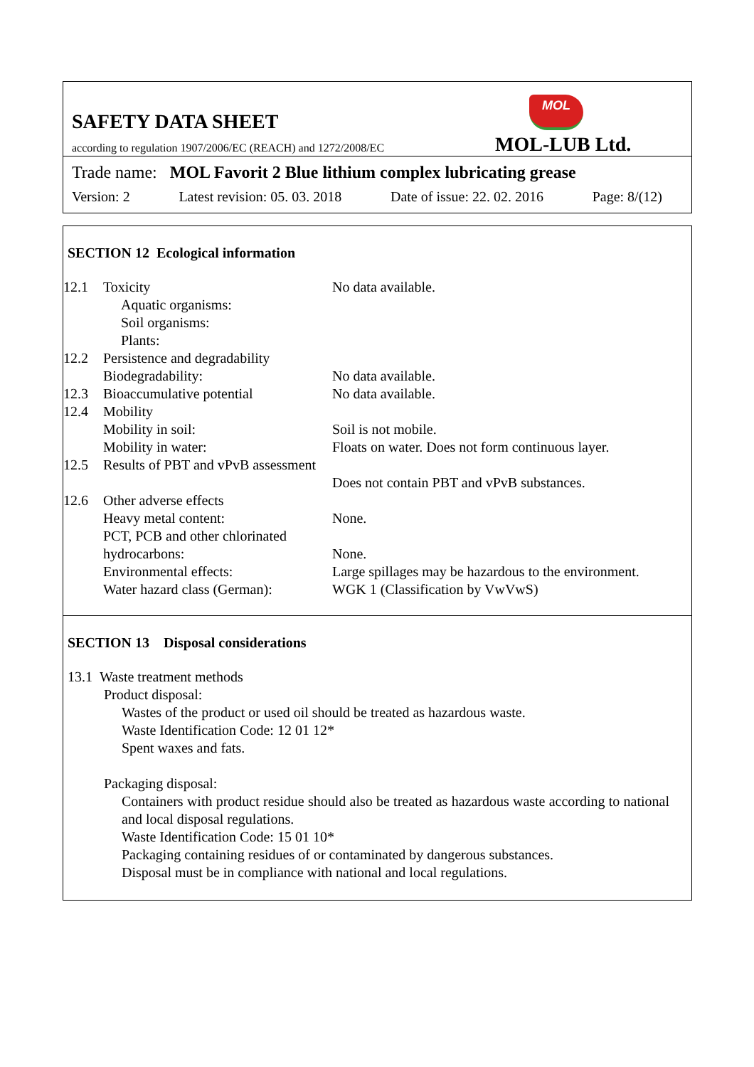SAFETY DATA SHEET
MOL
according to regulation 1907/2006/EC (REACH) and 1272/2008/EC
MOL-LUB Ltd.
Trade name: MOL Favorit 2 Blue lithium complex lubricating grease
Version: 2 Latest revision: 05. 03. 2018 Date of issue: 22. 02. 2016 Page: 8/(12)
SECTION 12 Ecological information
| 12.1 | Toxicity | No data available. |
| | Aquatic organisms: | |
| | Soil organisms: | |
| | Plants: | |
| 12.2 | Persistence and degradability | |
| | Biodegradability: | No data available. |
| 12.3 | Bioaccumulative potential | No data available. |
| 12.4 | Mobility | |
| | Mobility in soil: | Soil is not mobile. |
| | Mobility in water: | Floats on water. Does not form continuous layer. |
| 12.5 | Results of PBT and vPvB assessment | Does not contain PBT and vPvB substances. |
| 12.6 | Other adverse effects | |
| | Heavy metal content: | None. |
| | PCT, PCB and other chlorinated hydrocarbons: | None. |
| | Environmental effects: | Large spillages may be hazardous to the environment. |
| | Water hazard class (German): | WGK 1 (Classification by VwVwS) |
SECTION 13 Disposal considerations
13.1 Waste treatment methods
Product disposal:
Wastes of the product or used oil should be treated as hazardous waste.
Waste Identification Code: 12 01 12*
Spent waxes and fats.
Packaging disposal:
Containers with product residue should also be treated as hazardous waste according to national and local disposal regulations.
Waste Identification Code: 15 01 10*
Packaging containing residues of or contaminated by dangerous substances.
Disposal must be in compliance with national and local regulations.